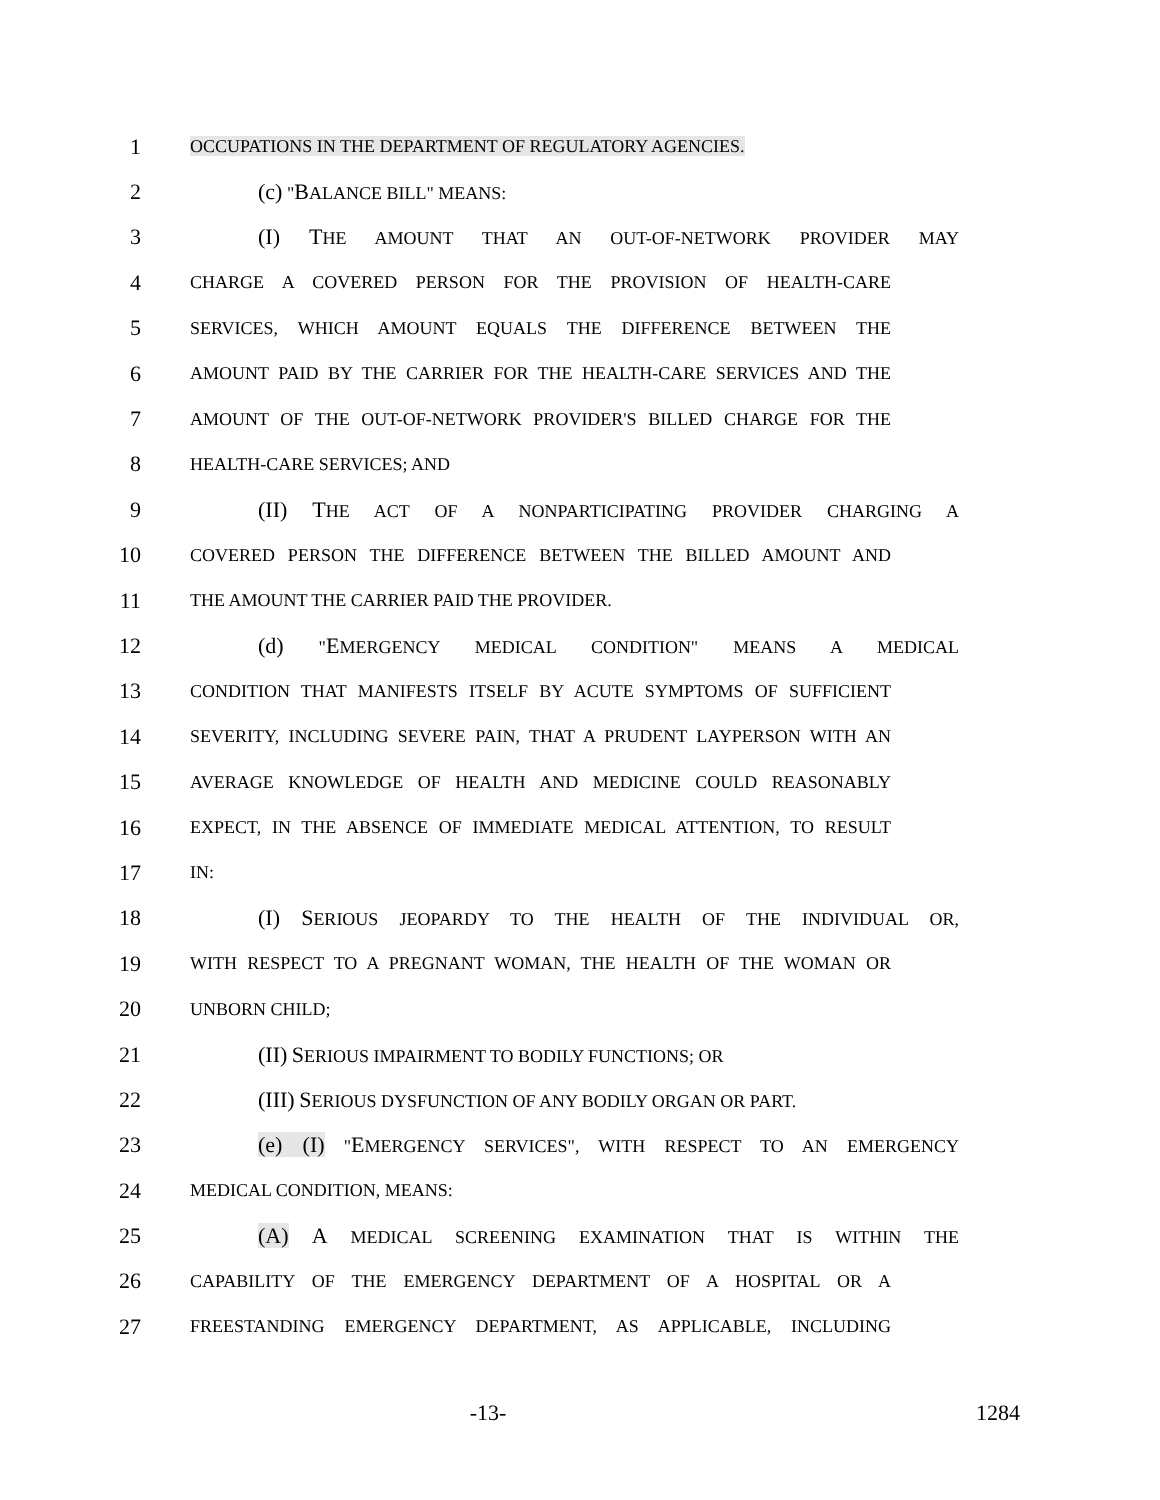1 OCCUPATIONS IN THE DEPARTMENT OF REGULATORY AGENCIES.
2 (c) "BALANCE BILL" MEANS:
3 (I) THE AMOUNT THAT AN OUT-OF-NETWORK PROVIDER MAY
4 CHARGE A COVERED PERSON FOR THE PROVISION OF HEALTH-CARE
5 SERVICES, WHICH AMOUNT EQUALS THE DIFFERENCE BETWEEN THE
6 AMOUNT PAID BY THE CARRIER FOR THE HEALTH-CARE SERVICES AND THE
7 AMOUNT OF THE OUT-OF-NETWORK PROVIDER'S BILLED CHARGE FOR THE
8 HEALTH-CARE SERVICES; AND
9 (II) THE ACT OF A NONPARTICIPATING PROVIDER CHARGING A
10 COVERED PERSON THE DIFFERENCE BETWEEN THE BILLED AMOUNT AND
11 THE AMOUNT THE CARRIER PAID THE PROVIDER.
12 (d) "EMERGENCY MEDICAL CONDITION" MEANS A MEDICAL
13 CONDITION THAT MANIFESTS ITSELF BY ACUTE SYMPTOMS OF SUFFICIENT
14 SEVERITY, INCLUDING SEVERE PAIN, THAT A PRUDENT LAYPERSON WITH AN
15 AVERAGE KNOWLEDGE OF HEALTH AND MEDICINE COULD REASONABLY
16 EXPECT, IN THE ABSENCE OF IMMEDIATE MEDICAL ATTENTION, TO RESULT
17 IN:
18 (I) SERIOUS JEOPARDY TO THE HEALTH OF THE INDIVIDUAL OR,
19 WITH RESPECT TO A PREGNANT WOMAN, THE HEALTH OF THE WOMAN OR
20 UNBORN CHILD;
21 (II) SERIOUS IMPAIRMENT TO BODILY FUNCTIONS; OR
22 (III) SERIOUS DYSFUNCTION OF ANY BODILY ORGAN OR PART.
23 (e) (I) "EMERGENCY SERVICES", WITH RESPECT TO AN EMERGENCY
24 MEDICAL CONDITION, MEANS:
25 (A) A MEDICAL SCREENING EXAMINATION THAT IS WITHIN THE
26 CAPABILITY OF THE EMERGENCY DEPARTMENT OF A HOSPITAL OR A
27 FREESTANDING EMERGENCY DEPARTMENT, AS APPLICABLE, INCLUDING
-13- 1284